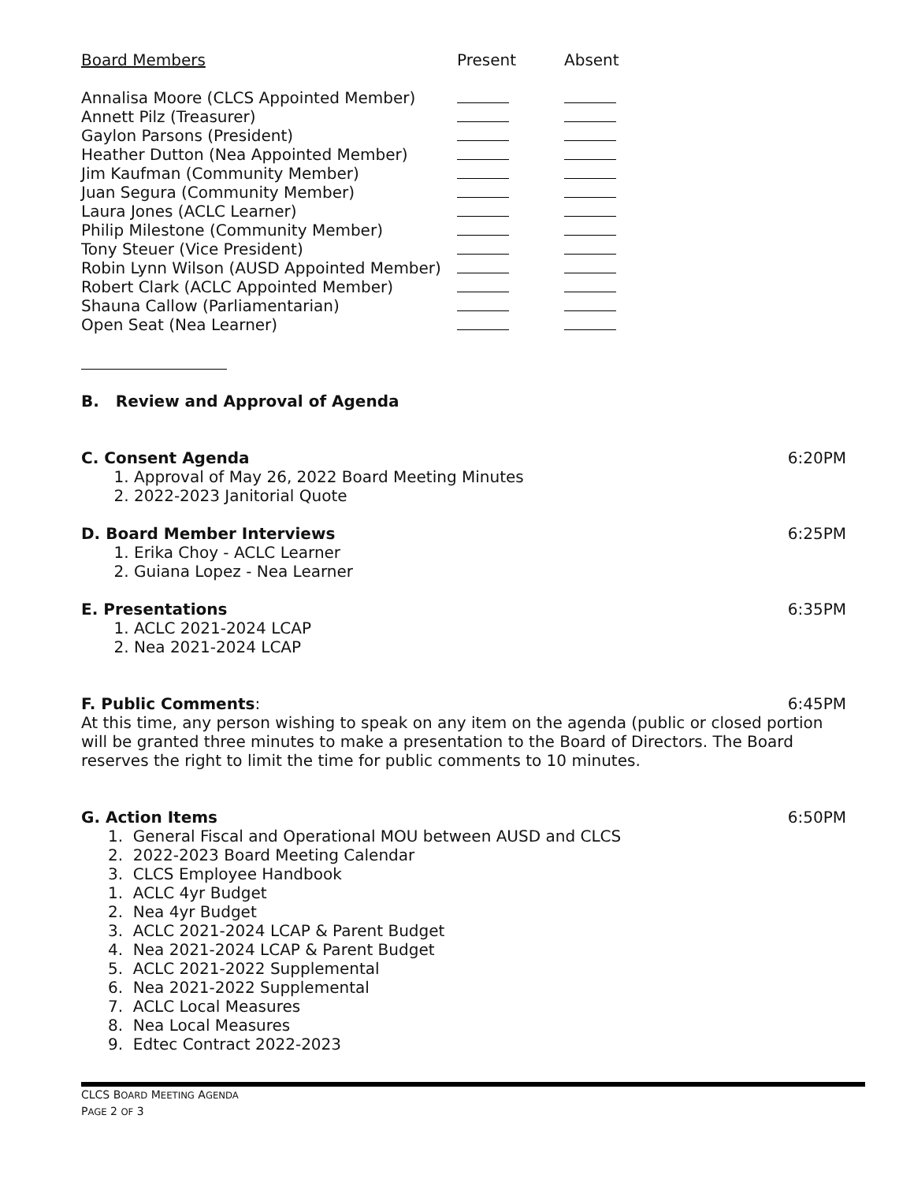| Board Members | Present | Absent |
| --- | --- | --- |
| Annalisa Moore (CLCS Appointed Member) | | |
| Annett Pilz (Treasurer) | | |
| Gaylon Parsons (President) | | |
| Heather Dutton (Nea Appointed Member) | | |
| Jim Kaufman (Community Member) | | |
| Juan Segura (Community Member) | | |
| Laura Jones (ACLC Learner) | | |
| Philip Milestone (Community Member) | | |
| Tony Steuer (Vice President) | | |
| Robin Lynn Wilson (AUSD Appointed Member) | | |
| Robert Clark (ACLC Appointed Member) | | |
| Shauna Callow (Parliamentarian) | | |
| Open Seat (Nea Learner) | | |
B. Review and Approval of Agenda
C. Consent Agenda 6:20PM
1. Approval of May 26, 2022 Board Meeting Minutes
2. 2022-2023 Janitorial Quote
D. Board Member Interviews 6:25PM
1. Erika Choy - ACLC Learner
2. Guiana Lopez - Nea Learner
E. Presentations 6:35PM
1. ACLC 2021-2024 LCAP
2. Nea 2021-2024 LCAP
F. Public Comments: 6:45PM
At this time, any person wishing to speak on any item on the agenda (public or closed portion will be granted three minutes to make a presentation to the Board of Directors. The Board reserves the right to limit the time for public comments to 10 minutes.
G. Action Items 6:50PM
1. General Fiscal and Operational MOU between AUSD and CLCS
2. 2022-2023 Board Meeting Calendar
3. CLCS Employee Handbook
1. ACLC 4yr Budget
2. Nea 4yr Budget
3. ACLC 2021-2024 LCAP & Parent Budget
4. Nea 2021-2024 LCAP & Parent Budget
5. ACLC 2021-2022 Supplemental
6. Nea 2021-2022 Supplemental
7. ACLC Local Measures
8. Nea Local Measures
9. Edtec Contract 2022-2023
CLCS BOARD MEETING AGENDA
PAGE 2 OF 3